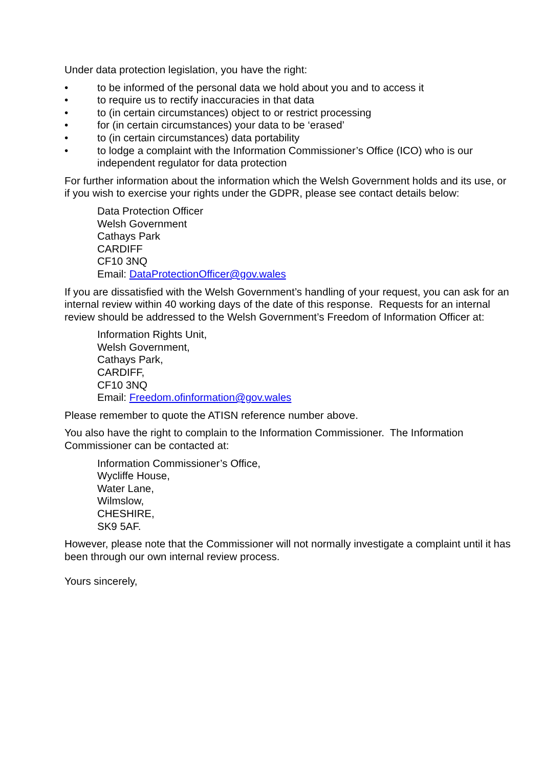Under data protection legislation, you have the right:
• to be informed of the personal data we hold about you and to access it
• to require us to rectify inaccuracies in that data
• to (in certain circumstances) object to or restrict processing
• for (in certain circumstances) your data to be ‘erased’
• to (in certain circumstances) data portability
• to lodge a complaint with the Information Commissioner’s Office (ICO) who is our independent regulator for data protection
For further information about the information which the Welsh Government holds and its use, or if you wish to exercise your rights under the GDPR, please see contact details below:
Data Protection Officer
Welsh Government
Cathays Park
CARDIFF
CF10 3NQ
Email: DataProtectionOfficer@gov.wales
If you are dissatisfied with the Welsh Government’s handling of your request, you can ask for an internal review within 40 working days of the date of this response. Requests for an internal review should be addressed to the Welsh Government’s Freedom of Information Officer at:
Information Rights Unit,
Welsh Government,
Cathays Park,
CARDIFF,
CF10 3NQ
Email: Freedom.ofinformation@gov.wales
Please remember to quote the ATISN reference number above.
You also have the right to complain to the Information Commissioner. The Information Commissioner can be contacted at:
Information Commissioner’s Office,
Wycliffe House,
Water Lane,
Wilmslow,
CHESHIRE,
SK9 5AF.
However, please note that the Commissioner will not normally investigate a complaint until it has been through our own internal review process.
Yours sincerely,